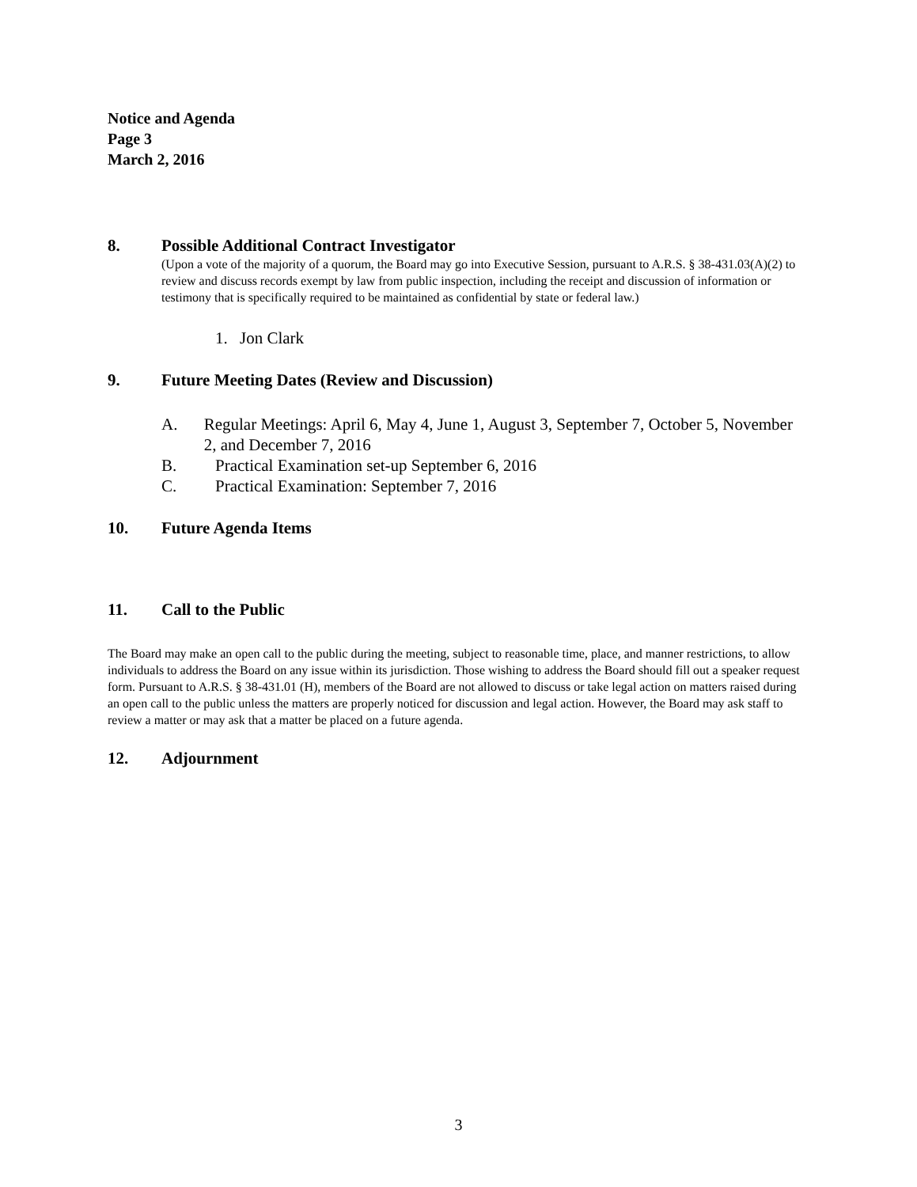Notice and Agenda
Page 3
March 2, 2016
8. Possible Additional Contract Investigator
(Upon a vote of the majority of a quorum, the Board may go into Executive Session, pursuant to A.R.S. § 38-431.03(A)(2) to review and discuss records exempt by law from public inspection, including the receipt and discussion of information or testimony that is specifically required to be maintained as confidential by state or federal law.)
1. Jon Clark
9. Future Meeting Dates (Review and Discussion)
A. Regular Meetings: April 6, May 4, June 1, August 3, September 7, October 5, November 2, and December 7, 2016
B. Practical Examination set-up September 6, 2016
C. Practical Examination: September 7, 2016
10. Future Agenda Items
11. Call to the Public
The Board may make an open call to the public during the meeting, subject to reasonable time, place, and manner restrictions, to allow individuals to address the Board on any issue within its jurisdiction. Those wishing to address the Board should fill out a speaker request form. Pursuant to A.R.S. § 38-431.01 (H), members of the Board are not allowed to discuss or take legal action on matters raised during an open call to the public unless the matters are properly noticed for discussion and legal action. However, the Board may ask staff to review a matter or may ask that a matter be placed on a future agenda.
12. Adjournment
3